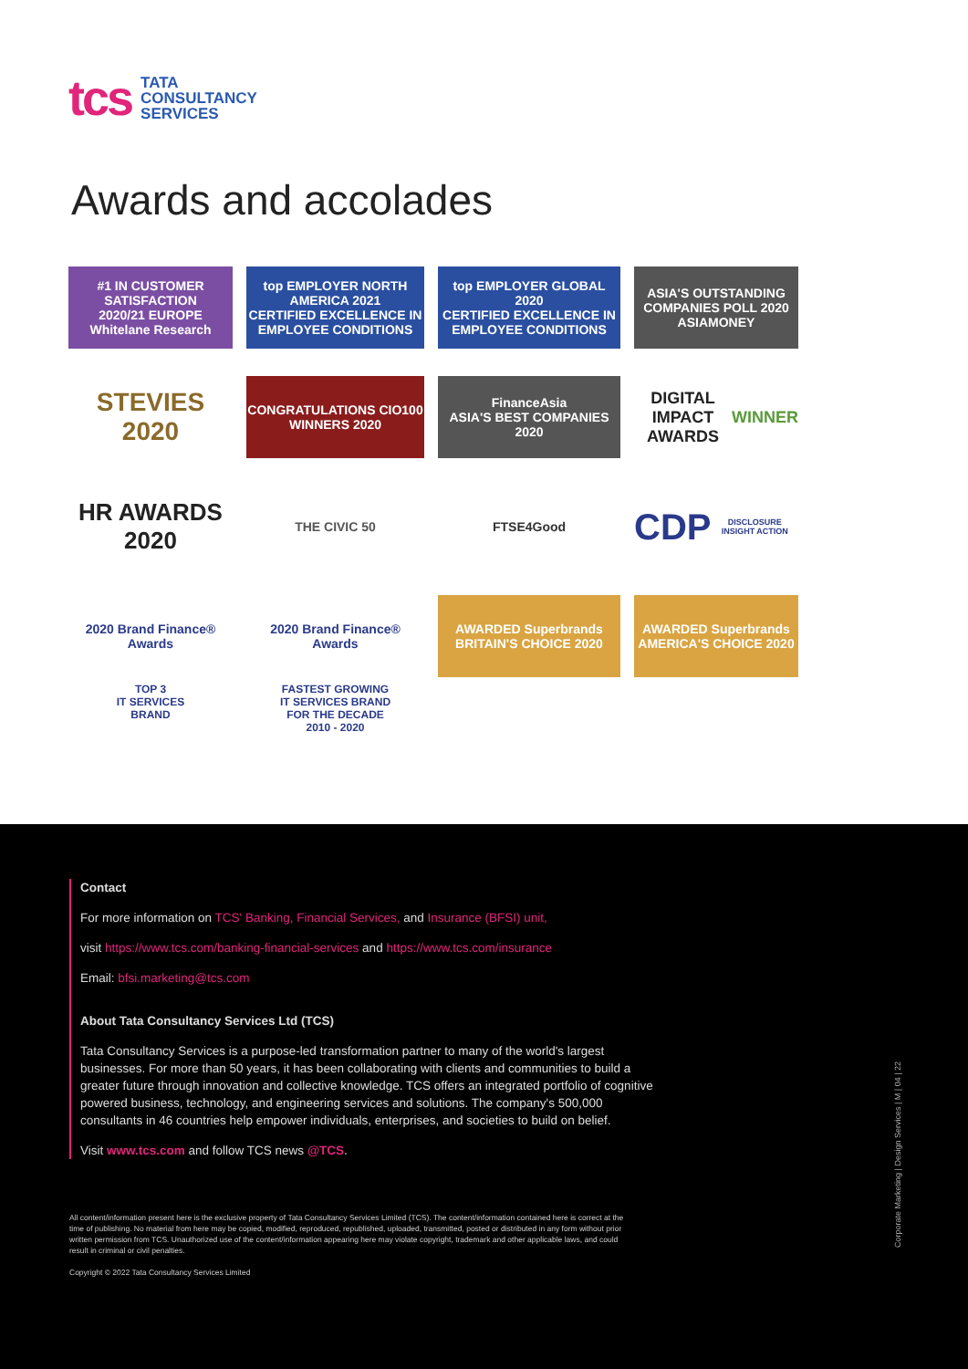tcs
TATA
CONSULTANCY
SERVICES
Awards and accolades
#1 IN CUSTOMER SATISFACTION
2020/21 EUROPE
Whitelane Research
top EMPLOYER NORTH AMERICA 2021
CERTIFIED EXCELLENCE IN EMPLOYEE CONDITIONS
top EMPLOYER GLOBAL 2020
CERTIFIED EXCELLENCE IN EMPLOYEE CONDITIONS
ASIA'S OUTSTANDING COMPANIES POLL 2020 ASIAMONEY
STEVIES 2020
CONGRATULATIONS CIO100 WINNERS 2020
FinanceAsia
ASIA'S BEST COMPANIES 2020
DIGITAL IMPACT AWARDS WINNER
HR AWARDS 2020
THE CIVIC 50
FTSE4Good
CDP
DISCLOSURE INSIGHT ACTION
2020 Brand Finance® Awards
TOP 3
IT SERVICES
BRAND
2020 Brand Finance® Awards
FASTEST GROWING
IT SERVICES BRAND
FOR THE DECADE
2010 - 2020
AWARDED Superbrands BRITAIN'S CHOICE 2020
AWARDED Superbrands AMERICA'S CHOICE 2020
Contact
For more information on TCS' Banking, Financial Services, and Insurance (BFSI) unit,
visit https://www.tcs.com/banking-financial-services and https://www.tcs.com/insurance
Email: bfsi.marketing@tcs.com
About Tata Consultancy Services Ltd (TCS)
Tata Consultancy Services is a purpose-led transformation partner to many of the world's largest businesses. For more than 50 years, it has been collaborating with clients and communities to build a greater future through innovation and collective knowledge. TCS offers an integrated portfolio of cognitive powered business, technology, and engineering services and solutions. The company's 500,000 consultants in 46 countries help empower individuals, enterprises, and societies to build on belief.
Visit www.tcs.com and follow TCS news @TCS.
All content/information present here is the exclusive property of Tata Consultancy Services Limited (TCS). The content/information contained here is correct at the time of publishing. No material from here may be copied, modified, reproduced, republished, uploaded, transmitted, posted or distributed in any form without prior written permission from TCS. Unauthorized use of the content/information appearing here may violate copyright, trademark and other applicable laws, and could result in criminal or civil penalties.
Copyright © 2022 Tata Consultancy Services Limited
Corporate Marketing | Design Services | M | 04 | 22